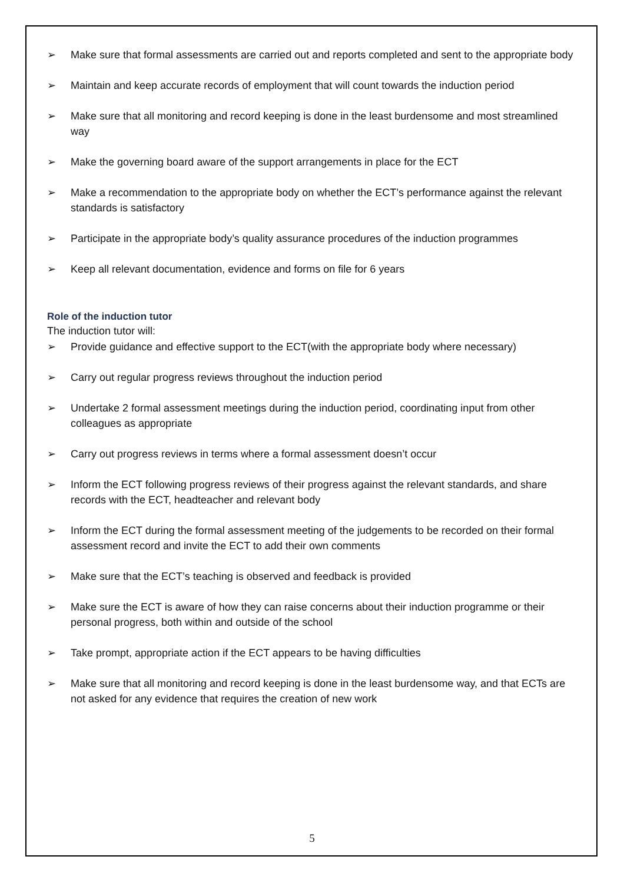➢ Make sure that formal assessments are carried out and reports completed and sent to the appropriate body
➢ Maintain and keep accurate records of employment that will count towards the induction period
➢ Make sure that all monitoring and record keeping is done in the least burdensome and most streamlined way
➢ Make the governing board aware of the support arrangements in place for the ECT
➢ Make a recommendation to the appropriate body on whether the ECT’s performance against the relevant standards is satisfactory
➢ Participate in the appropriate body’s quality assurance procedures of the induction programmes
➢ Keep all relevant documentation, evidence and forms on file for 6 years
Role of the induction tutor
The induction tutor will:
➢ Provide guidance and effective support to the ECT(with the appropriate body where necessary)
➢ Carry out regular progress reviews throughout the induction period
➢ Undertake 2 formal assessment meetings during the induction period, coordinating input from other colleagues as appropriate
➢ Carry out progress reviews in terms where a formal assessment doesn’t occur
➢ Inform the ECT following progress reviews of their progress against the relevant standards, and share records with the ECT, headteacher and relevant body
➢ Inform the ECT during the formal assessment meeting of the judgements to be recorded on their formal assessment record and invite the ECT to add their own comments
➢ Make sure that the ECT’s teaching is observed and feedback is provided
➢ Make sure the ECT is aware of how they can raise concerns about their induction programme or their personal progress, both within and outside of the school
➢ Take prompt, appropriate action if the ECT appears to be having difficulties
➢ Make sure that all monitoring and record keeping is done in the least burdensome way, and that ECTs are not asked for any evidence that requires the creation of new work
5